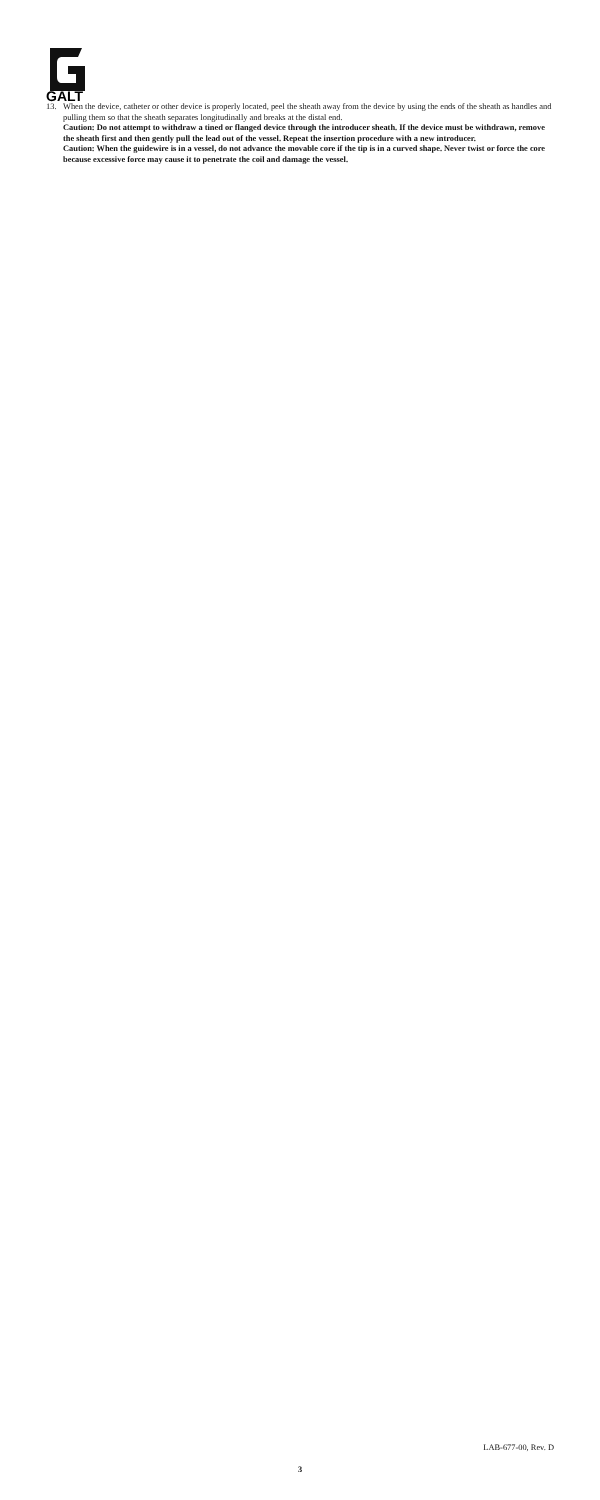GALT
13. When the device, catheter or other device is properly located, peel the sheath away from the device by using the ends of the sheath as handles and pulling them so that the sheath separates longitudinally and breaks at the distal end.
Caution: Do not attempt to withdraw a tined or flanged device through the introducer sheath. If the device must be withdrawn, remove the sheath first and then gently pull the lead out of the vessel. Repeat the insertion procedure with a new introducer.
Caution: When the guidewire is in a vessel, do not advance the movable core if the tip is in a curved shape. Never twist or force the core because excessive force may cause it to penetrate the coil and damage the vessel.
LAB-677-00, Rev. D
3